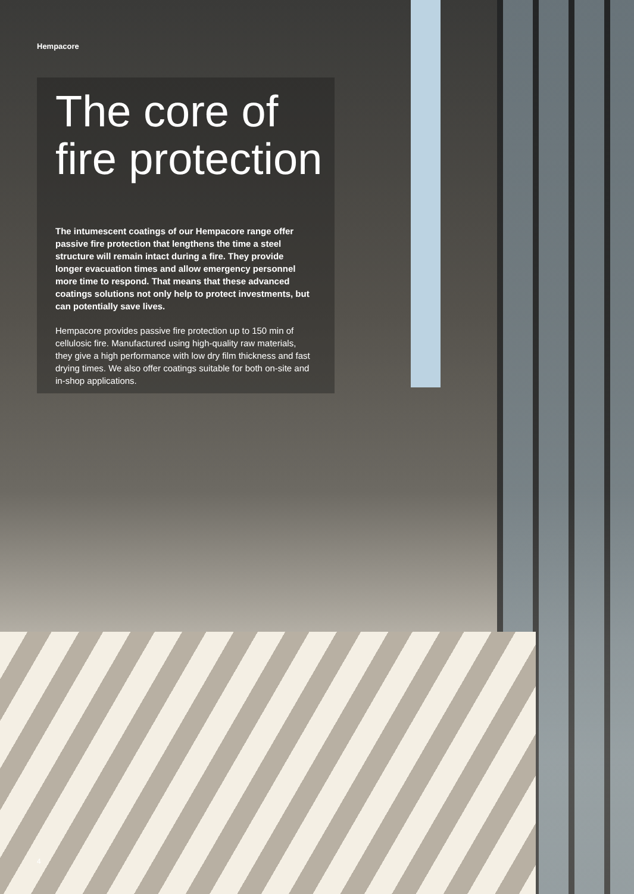Hempacore
The core of
fire protection
The intumescent coatings of our Hempacore range offer passive fire protection that lengthens the time a steel structure will remain intact during a fire. They provide longer evacuation times and allow emergency personnel more time to respond. That means that these advanced coatings solutions not only help to protect investments, but can potentially save lives.
Hempacore provides passive fire protection up to 150 min of cellulosic fire. Manufactured using high-quality raw materials, they give a high performance with low dry film thickness and fast drying times. We also offer coatings suitable for both on-site and in-shop applications.
4